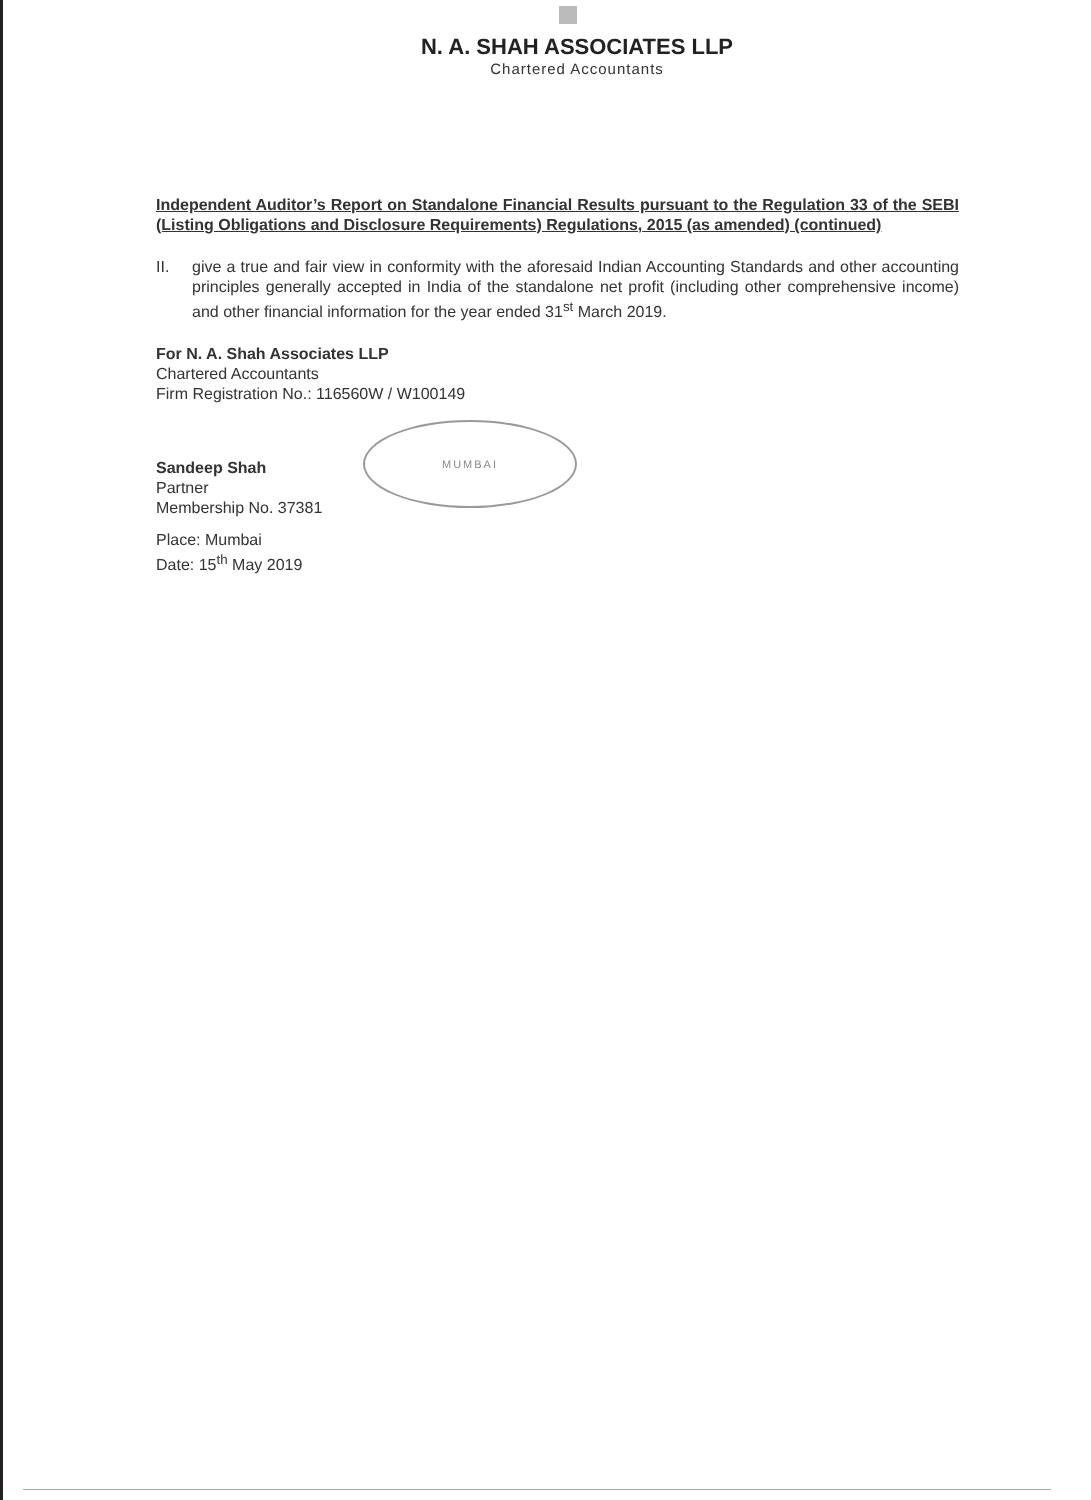N. A. SHAH ASSOCIATES LLP
Chartered Accountants
Independent Auditor’s Report on Standalone Financial Results pursuant to the Regulation 33 of the SEBI (Listing Obligations and Disclosure Requirements) Regulations, 2015 (as amended) (continued)
II. give a true and fair view in conformity with the aforesaid Indian Accounting Standards and other accounting principles generally accepted in India of the standalone net profit (including other comprehensive income) and other financial information for the year ended 31<sup>st</sup> March 2019.
For N. A. Shah Associates LLP
Chartered Accountants
Firm Registration No.: 116560W / W100149
Sandeep Shah
Partner
Membership No. 37381
Place: Mumbai
Date: 15<sup>th</sup> May 2019
MUMBAI